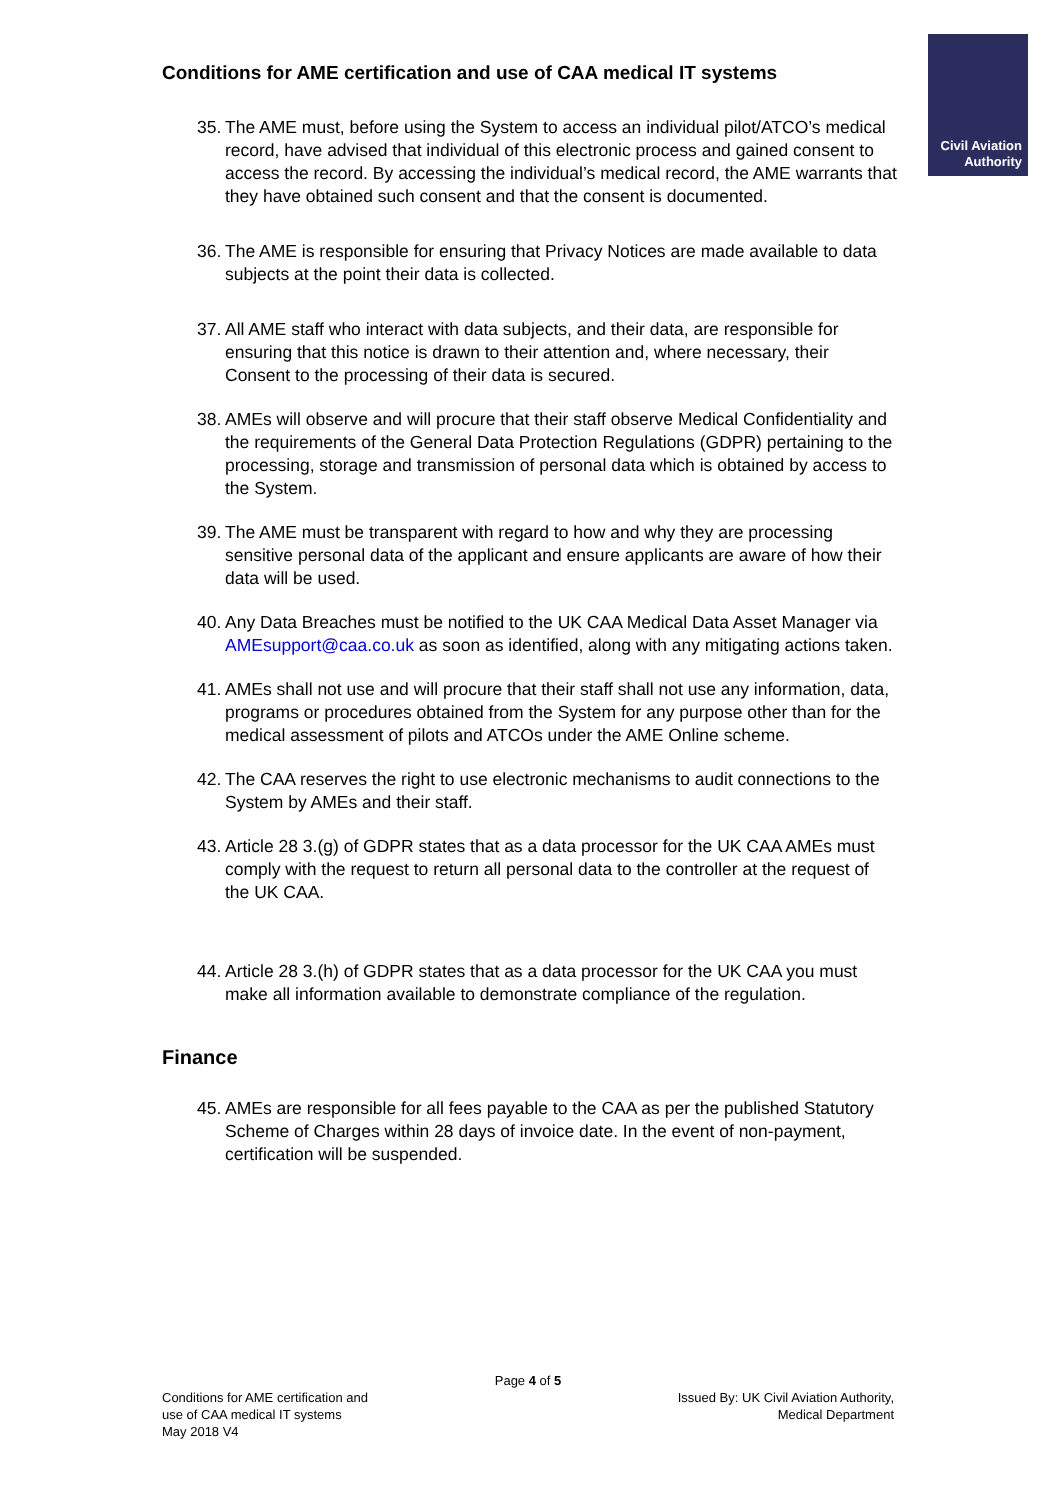Civil Aviation
Authority
Conditions for AME certification and use of CAA medical IT systems
35. The AME must, before using the System to access an individual pilot/ATCO’s medical record, have advised that individual of this electronic process and gained consent to access the record. By accessing the individual’s medical record, the AME warrants that they have obtained such consent and that the consent is documented.
36. The AME is responsible for ensuring that Privacy Notices are made available to data subjects at the point their data is collected.
37. All AME staff who interact with data subjects, and their data, are responsible for ensuring that this notice is drawn to their attention and, where necessary, their Consent to the processing of their data is secured.
38. AMEs will observe and will procure that their staff observe Medical Confidentiality and the requirements of the General Data Protection Regulations (GDPR) pertaining to the processing, storage and transmission of personal data which is obtained by access to the System.
39. The AME must be transparent with regard to how and why they are processing sensitive personal data of the applicant and ensure applicants are aware of how their data will be used.
40. Any Data Breaches must be notified to the UK CAA Medical Data Asset Manager via AMEsupport@caa.co.uk as soon as identified, along with any mitigating actions taken.
41. AMEs shall not use and will procure that their staff shall not use any information, data, programs or procedures obtained from the System for any purpose other than for the medical assessment of pilots and ATCOs under the AME Online scheme.
42. The CAA reserves the right to use electronic mechanisms to audit connections to the System by AMEs and their staff.
43. Article 28 3.(g) of GDPR states that as a data processor for the UK CAA AMEs must comply with the request to return all personal data to the controller at the request of the UK CAA.
44. Article 28 3.(h) of GDPR states that as a data processor for the UK CAA you must make all information available to demonstrate compliance of the regulation.
Finance
45. AMEs are responsible for all fees payable to the CAA as per the published Statutory Scheme of Charges within 28 days of invoice date. In the event of non-payment, certification will be suspended.
Page 4 of 5
Conditions for AME certification and
use of CAA medical IT systems
May 2018 V4
Issued By: UK Civil Aviation Authority,
Medical Department